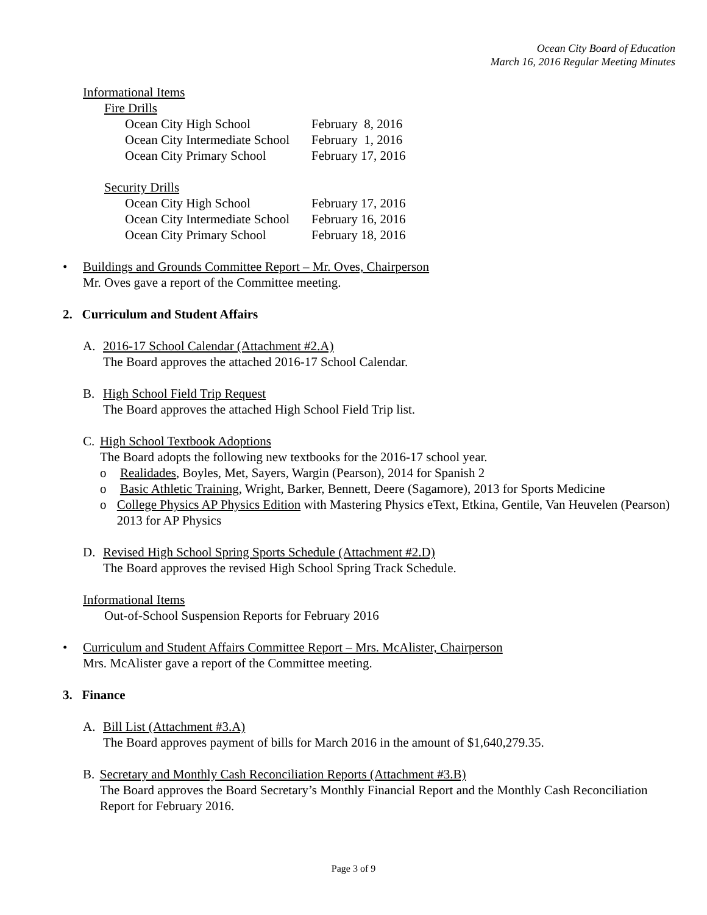Ocean City Board of Education
March 16, 2016 Regular Meeting Minutes
Informational Items
Fire Drills
| Ocean City High School | February 8, 2016 |
| Ocean City Intermediate School | February 1, 2016 |
| Ocean City Primary School | February 17, 2016 |
Security Drills
| Ocean City High School | February 17, 2016 |
| Ocean City Intermediate School | February 16, 2016 |
| Ocean City Primary School | February 18, 2016 |
• Buildings and Grounds Committee Report – Mr. Oves, Chairperson
Mr. Oves gave a report of the Committee meeting.
2. Curriculum and Student Affairs
A. 2016-17 School Calendar (Attachment #2.A)
The Board approves the attached 2016-17 School Calendar.
B. High School Field Trip Request
The Board approves the attached High School Field Trip list.
C. High School Textbook Adoptions
The Board adopts the following new textbooks for the 2016-17 school year.
o Realidades, Boyles, Met, Sayers, Wargin (Pearson), 2014 for Spanish 2
o Basic Athletic Training, Wright, Barker, Bennett, Deere (Sagamore), 2013 for Sports Medicine
o College Physics AP Physics Edition with Mastering Physics eText, Etkina, Gentile, Van Heuvelen (Pearson) 2013 for AP Physics
D. Revised High School Spring Sports Schedule (Attachment #2.D)
The Board approves the revised High School Spring Track Schedule.
Informational Items
Out-of-School Suspension Reports for February 2016
• Curriculum and Student Affairs Committee Report – Mrs. McAlister, Chairperson
Mrs. McAlister gave a report of the Committee meeting.
3. Finance
A. Bill List (Attachment #3.A)
The Board approves payment of bills for March 2016 in the amount of $1,640,279.35.
B. Secretary and Monthly Cash Reconciliation Reports (Attachment #3.B)
The Board approves the Board Secretary’s Monthly Financial Report and the Monthly Cash Reconciliation Report for February 2016.
Page 3 of 9